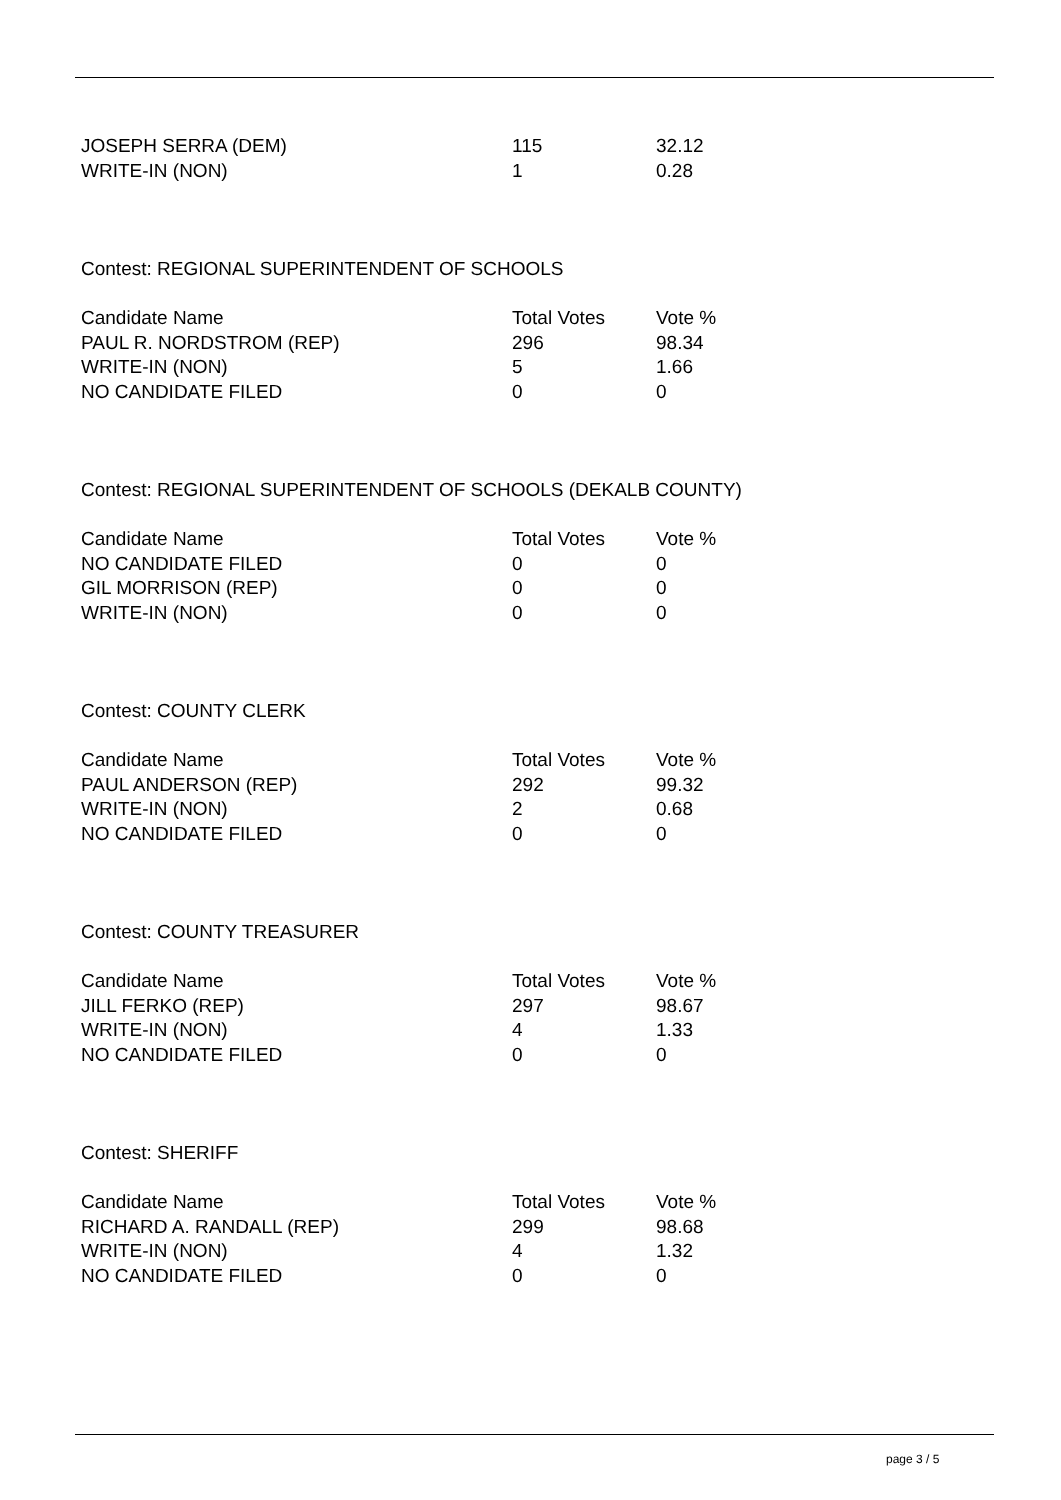| JOSEPH SERRA (DEM) | 115 | 32.12 |
| WRITE-IN (NON) | 1 | 0.28 |
Contest: REGIONAL SUPERINTENDENT OF SCHOOLS
| Candidate Name | Total Votes | Vote % |
| --- | --- | --- |
| PAUL R. NORDSTROM (REP) | 296 | 98.34 |
| WRITE-IN (NON) | 5 | 1.66 |
| NO CANDIDATE FILED | 0 | 0 |
Contest: REGIONAL SUPERINTENDENT OF SCHOOLS (DEKALB COUNTY)
| Candidate Name | Total Votes | Vote % |
| --- | --- | --- |
| NO CANDIDATE FILED | 0 | 0 |
| GIL MORRISON (REP) | 0 | 0 |
| WRITE-IN (NON) | 0 | 0 |
Contest: COUNTY CLERK
| Candidate Name | Total Votes | Vote % |
| --- | --- | --- |
| PAUL ANDERSON (REP) | 292 | 99.32 |
| WRITE-IN (NON) | 2 | 0.68 |
| NO CANDIDATE FILED | 0 | 0 |
Contest: COUNTY TREASURER
| Candidate Name | Total Votes | Vote % |
| --- | --- | --- |
| JILL FERKO (REP) | 297 | 98.67 |
| WRITE-IN (NON) | 4 | 1.33 |
| NO CANDIDATE FILED | 0 | 0 |
Contest: SHERIFF
| Candidate Name | Total Votes | Vote % |
| --- | --- | --- |
| RICHARD A. RANDALL (REP) | 299 | 98.68 |
| WRITE-IN (NON) | 4 | 1.32 |
| NO CANDIDATE FILED | 0 | 0 |
page 3 / 5